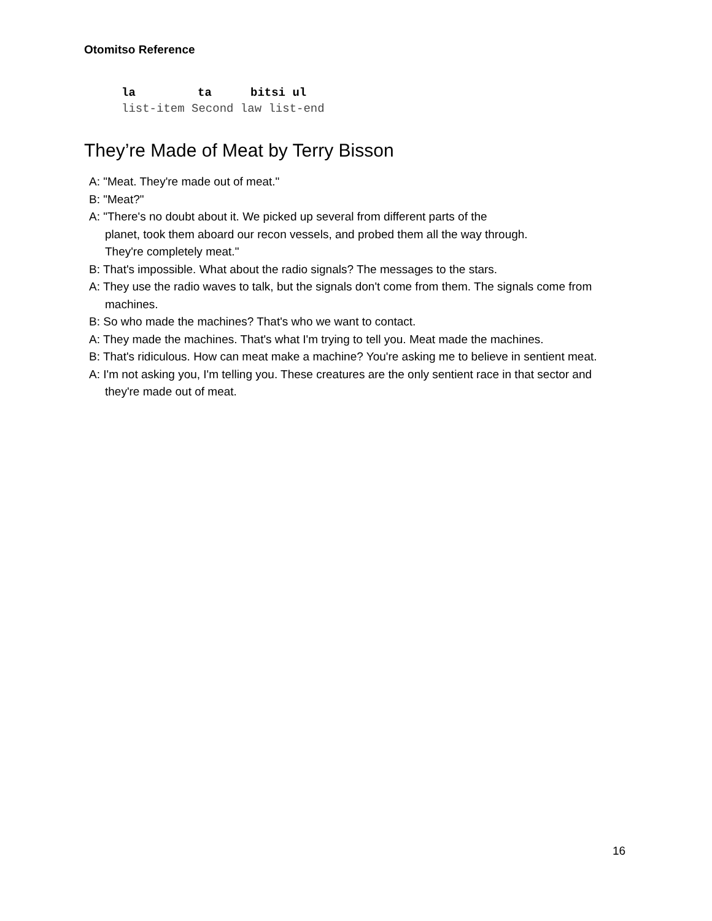Otomitso Reference
| la | ta | bitsi ul |
| --- | --- | --- |
| list-item Second law list-end | | |
They’re Made of Meat by Terry Bisson
A: "Meat. They're made out of meat."
B: "Meat?"
A: "There's no doubt about it. We picked up several from different parts of the
planet, took them aboard our recon vessels, and probed them all the way through.
They're completely meat."
B: That's impossible. What about the radio signals? The messages to the stars.
A: They use the radio waves to talk, but the signals don't come from them. The signals come from machines.
B: So who made the machines? That's who we want to contact.
A: They made the machines. That's what I'm trying to tell you. Meat made the machines.
B: That's ridiculous. How can meat make a machine? You're asking me to believe in sentient meat.
A: I'm not asking you, I'm telling you. These creatures are the only sentient race in that sector and they're made out of meat.
16